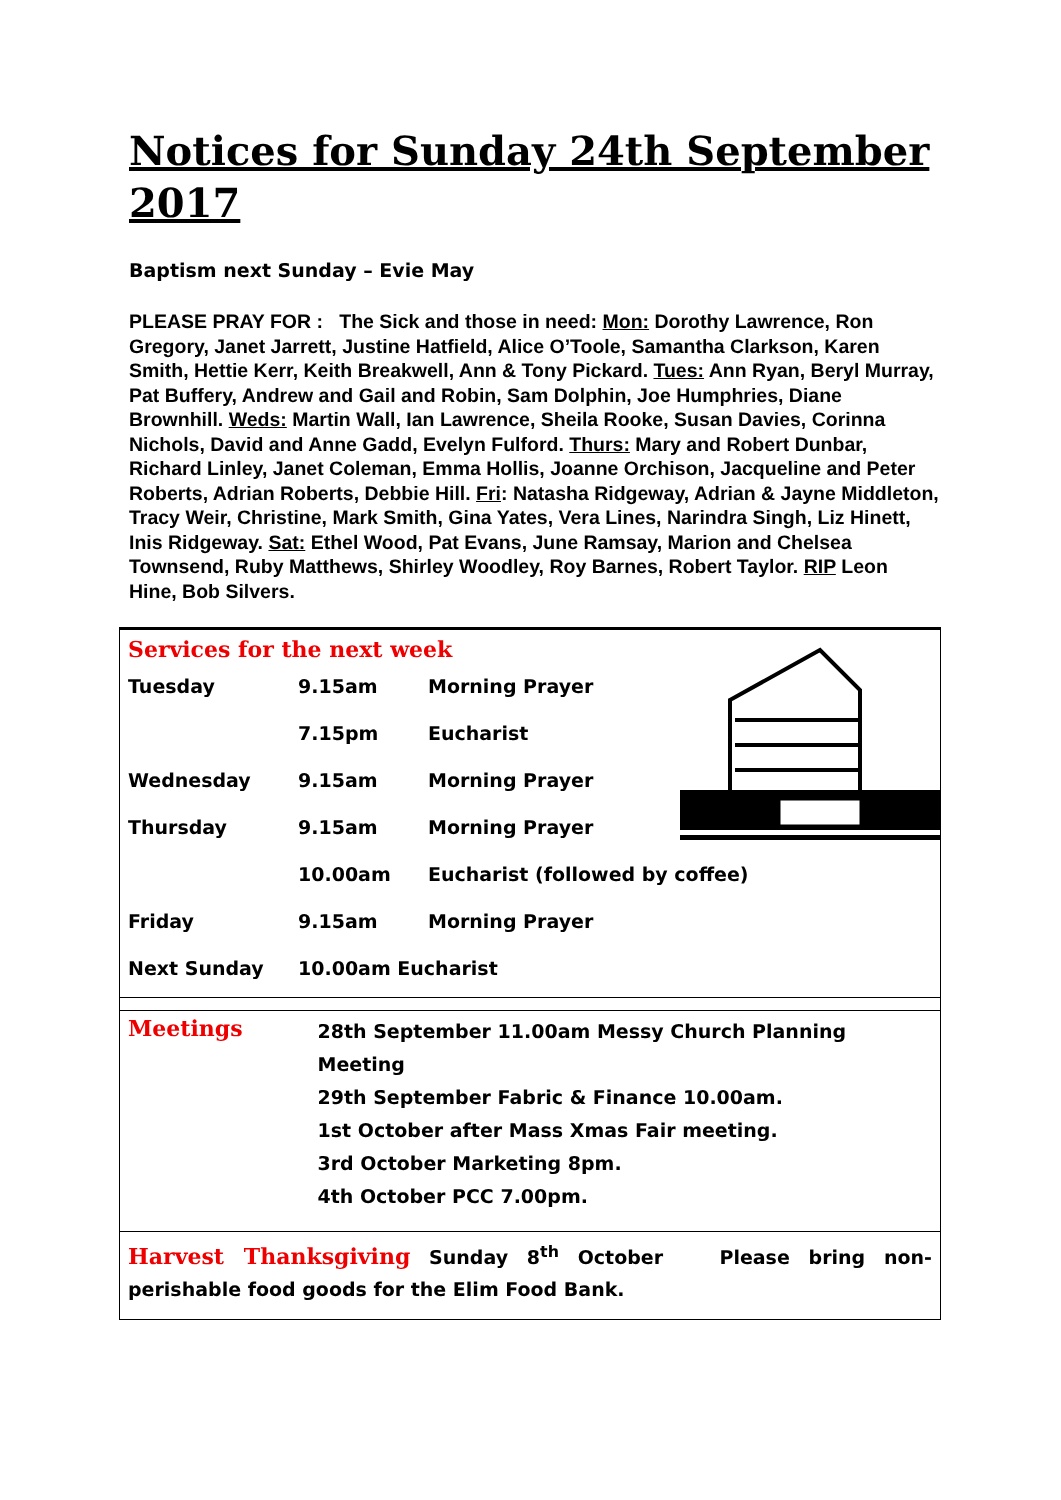Notices for Sunday 24th September 2017
Baptism next Sunday – Evie May
PLEASE PRAY FOR : The Sick and those in need: Mon: Dorothy Lawrence, Ron Gregory, Janet Jarrett, Justine Hatfield, Alice O’Toole, Samantha Clarkson, Karen Smith, Hettie Kerr, Keith Breakwell, Ann & Tony Pickard. Tues: Ann Ryan, Beryl Murray, Pat Buffery, Andrew and Gail and Robin, Sam Dolphin, Joe Humphries, Diane Brownhill. Weds: Martin Wall, Ian Lawrence, Sheila Rooke, Susan Davies, Corinna Nichols, David and Anne Gadd, Evelyn Fulford. Thurs: Mary and Robert Dunbar, Richard Linley, Janet Coleman, Emma Hollis, Joanne Orchison, Jacqueline and Peter Roberts, Adrian Roberts, Debbie Hill. Fri: Natasha Ridgeway, Adrian & Jayne Middleton, Tracy Weir, Christine, Mark Smith, Gina Yates, Vera Lines, Narindra Singh, Liz Hinett, Inis Ridgeway. Sat: Ethel Wood, Pat Evans, June Ramsay, Marion and Chelsea Townsend, Ruby Matthews, Shirley Woodley, Roy Barnes, Robert Taylor. RIP Leon Hine, Bob Silvers.
Services for the next week
| Tuesday | 9.15am | Morning Prayer |
| | 7.15pm | Eucharist |
| Wednesday | 9.15am | Morning Prayer |
| Thursday | 9.15am | Morning Prayer |
| | 10.00am | Eucharist (followed by coffee) |
| Friday | 9.15am | Morning Prayer |
| Next Sunday | 10.00am Eucharist | |
Meetings
28th September 11.00am Messy Church Planning Meeting
29th September Fabric & Finance 10.00am.
1st October after Mass Xmas Fair meeting.
3rd October Marketing 8pm.
4th October PCC 7.00pm.
Harvest Thanksgiving Sunday 8<sup>th</sup> October Please bring non-perishable food goods for the Elim Food Bank.